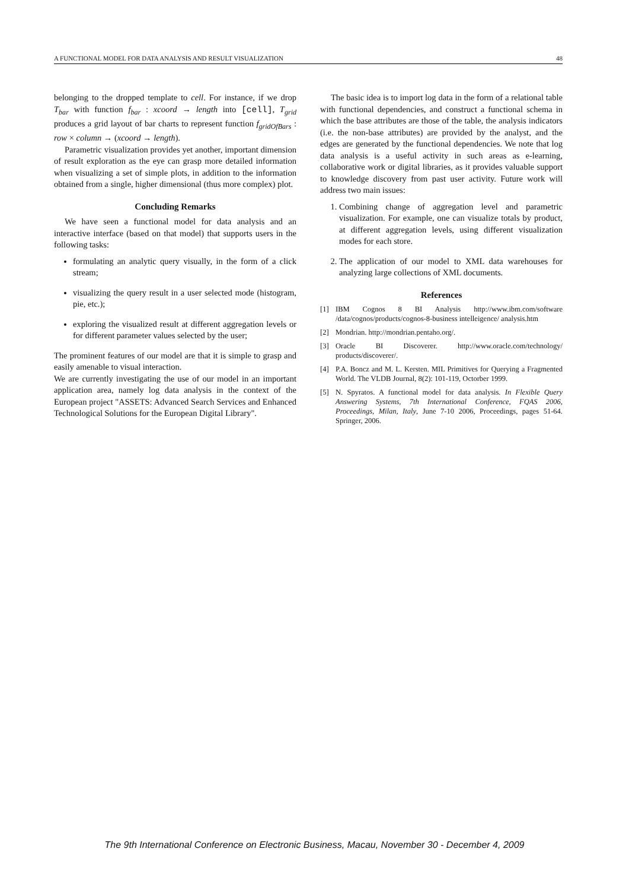A FUNCTIONAL MODEL FOR DATA ANALYSIS AND RESULT VISUALIZATION 48
belonging to the dropped template to cell. For instance, if we drop T<sub>bar</sub> with function f<sub>bar</sub> : xcoord → length into [cell], T<sub>grid</sub> produces a grid layout of bar charts to represent function f<sub>gridOfBars</sub> : row × column → (xcoord → length).
Parametric visualization provides yet another, important dimension of result exploration as the eye can grasp more detailed information when visualizing a set of simple plots, in addition to the information obtained from a single, higher dimensional (thus more complex) plot.
Concluding Remarks
We have seen a functional model for data analysis and an interactive interface (based on that model) that supports users in the following tasks:
formulating an analytic query visually, in the form of a click stream;
visualizing the query result in a user selected mode (histogram, pie, etc.);
exploring the visualized result at different aggregation levels or for different parameter values selected by the user;
The prominent features of our model are that it is simple to grasp and easily amenable to visual interaction.
We are currently investigating the use of our model in an important application area, namely log data analysis in the context of the European project "ASSETS: Advanced Search Services and Enhanced Technological Solutions for the European Digital Library".
The basic idea is to import log data in the form of a relational table with functional dependencies, and construct a functional schema in which the base attributes are those of the table, the analysis indicators (i.e. the non-base attributes) are provided by the analyst, and the edges are generated by the functional dependencies. We note that log data analysis is a useful activity in such areas as e-learning, collaborative work or digital libraries, as it provides valuable support to knowledge discovery from past user activity. Future work will address two main issues:
1. Combining change of aggregation level and parametric visualization. For example, one can visualize totals by product, at different aggregation levels, using different visualization modes for each store.
2. The application of our model to XML data warehouses for analyzing large collections of XML documents.
References
[1] IBM Cognos 8 BI Analysis http://www.ibm.com/software /data/cognos/products/cognos-8-business intelleigence/ analysis.htm
[2] Mondrian. http://mondrian.pentaho.org/.
[3] Oracle BI Discoverer. http://www.oracle.com/technology/ products/discoverer/.
[4] P.A. Boncz and M. L. Kersten. MIL Primitives for Querying a Fragmented World. The VLDB Journal, 8(2): 101-119, Octorber 1999.
[5] N. Spyratos. A functional model for data analysis. In Flexible Query Answering Systems, 7th International Conference, FQAS 2006, Proceedings, Milan, Italy, June 7-10 2006, Proceedings, pages 51-64. Springer, 2006.
The 9th International Conference on Electronic Business, Macau, November 30 - December 4, 2009